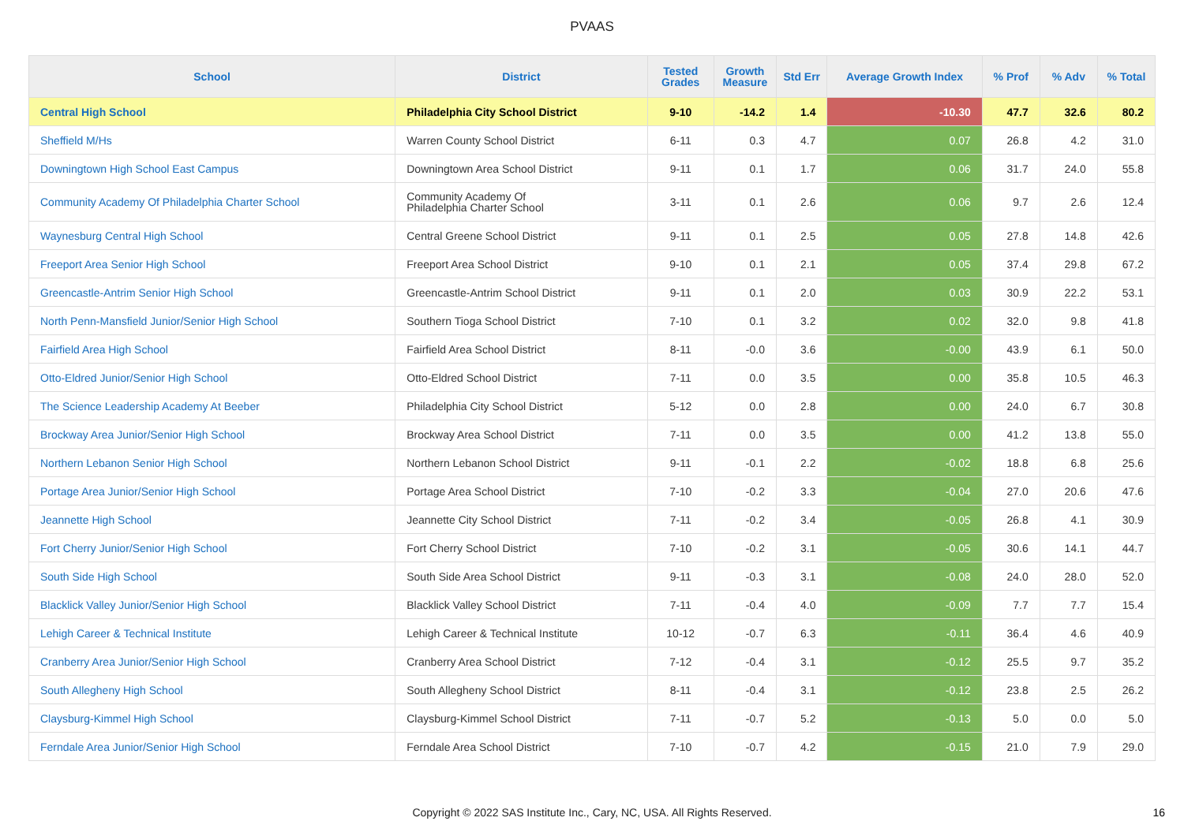PVAAS
| School | District | Tested Grades | Growth Measure | Std Err | Average Growth Index | % Prof | % Adv | % Total |
| --- | --- | --- | --- | --- | --- | --- | --- | --- |
| Central High School | Philadelphia City School District | 9-10 | -14.2 | 1.4 | -10.30 | 47.7 | 32.6 | 80.2 |
| Sheffield M/Hs | Warren County School District | 6-11 | 0.3 | 4.7 | 0.07 | 26.8 | 4.2 | 31.0 |
| Downingtown High School East Campus | Downingtown Area School District | 9-11 | 0.1 | 1.7 | 0.06 | 31.7 | 24.0 | 55.8 |
| Community Academy Of Philadelphia Charter School | Community Academy Of Philadelphia Charter School | 3-11 | 0.1 | 2.6 | 0.06 | 9.7 | 2.6 | 12.4 |
| Waynesburg Central High School | Central Greene School District | 9-11 | 0.1 | 2.5 | 0.05 | 27.8 | 14.8 | 42.6 |
| Freeport Area Senior High School | Freeport Area School District | 9-10 | 0.1 | 2.1 | 0.05 | 37.4 | 29.8 | 67.2 |
| Greencastle-Antrim Senior High School | Greencastle-Antrim School District | 9-11 | 0.1 | 2.0 | 0.03 | 30.9 | 22.2 | 53.1 |
| North Penn-Mansfield Junior/Senior High School | Southern Tioga School District | 7-10 | 0.1 | 3.2 | 0.02 | 32.0 | 9.8 | 41.8 |
| Fairfield Area High School | Fairfield Area School District | 8-11 | -0.0 | 3.6 | -0.00 | 43.9 | 6.1 | 50.0 |
| Otto-Eldred Junior/Senior High School | Otto-Eldred School District | 7-11 | 0.0 | 3.5 | 0.00 | 35.8 | 10.5 | 46.3 |
| The Science Leadership Academy At Beeber | Philadelphia City School District | 5-12 | 0.0 | 2.8 | 0.00 | 24.0 | 6.7 | 30.8 |
| Brockway Area Junior/Senior High School | Brockway Area School District | 7-11 | 0.0 | 3.5 | 0.00 | 41.2 | 13.8 | 55.0 |
| Northern Lebanon Senior High School | Northern Lebanon School District | 9-11 | -0.1 | 2.2 | -0.02 | 18.8 | 6.8 | 25.6 |
| Portage Area Junior/Senior High School | Portage Area School District | 7-10 | -0.2 | 3.3 | -0.04 | 27.0 | 20.6 | 47.6 |
| Jeannette High School | Jeannette City School District | 7-11 | -0.2 | 3.4 | -0.05 | 26.8 | 4.1 | 30.9 |
| Fort Cherry Junior/Senior High School | Fort Cherry School District | 7-10 | -0.2 | 3.1 | -0.05 | 30.6 | 14.1 | 44.7 |
| South Side High School | South Side Area School District | 9-11 | -0.3 | 3.1 | -0.08 | 24.0 | 28.0 | 52.0 |
| Blacklick Valley Junior/Senior High School | Blacklick Valley School District | 7-11 | -0.4 | 4.0 | -0.09 | 7.7 | 7.7 | 15.4 |
| Lehigh Career & Technical Institute | Lehigh Career & Technical Institute | 10-12 | -0.7 | 6.3 | -0.11 | 36.4 | 4.6 | 40.9 |
| Cranberry Area Junior/Senior High School | Cranberry Area School District | 7-12 | -0.4 | 3.1 | -0.12 | 25.5 | 9.7 | 35.2 |
| South Allegheny High School | South Allegheny School District | 8-11 | -0.4 | 3.1 | -0.12 | 23.8 | 2.5 | 26.2 |
| Claysburg-Kimmel High School | Claysburg-Kimmel School District | 7-11 | -0.7 | 5.2 | -0.13 | 5.0 | 0.0 | 5.0 |
| Ferndale Area Junior/Senior High School | Ferndale Area School District | 7-10 | -0.7 | 4.2 | -0.15 | 21.0 | 7.9 | 29.0 |
Copyright © 2022 SAS Institute Inc., Cary, NC, USA. All Rights Reserved. 16